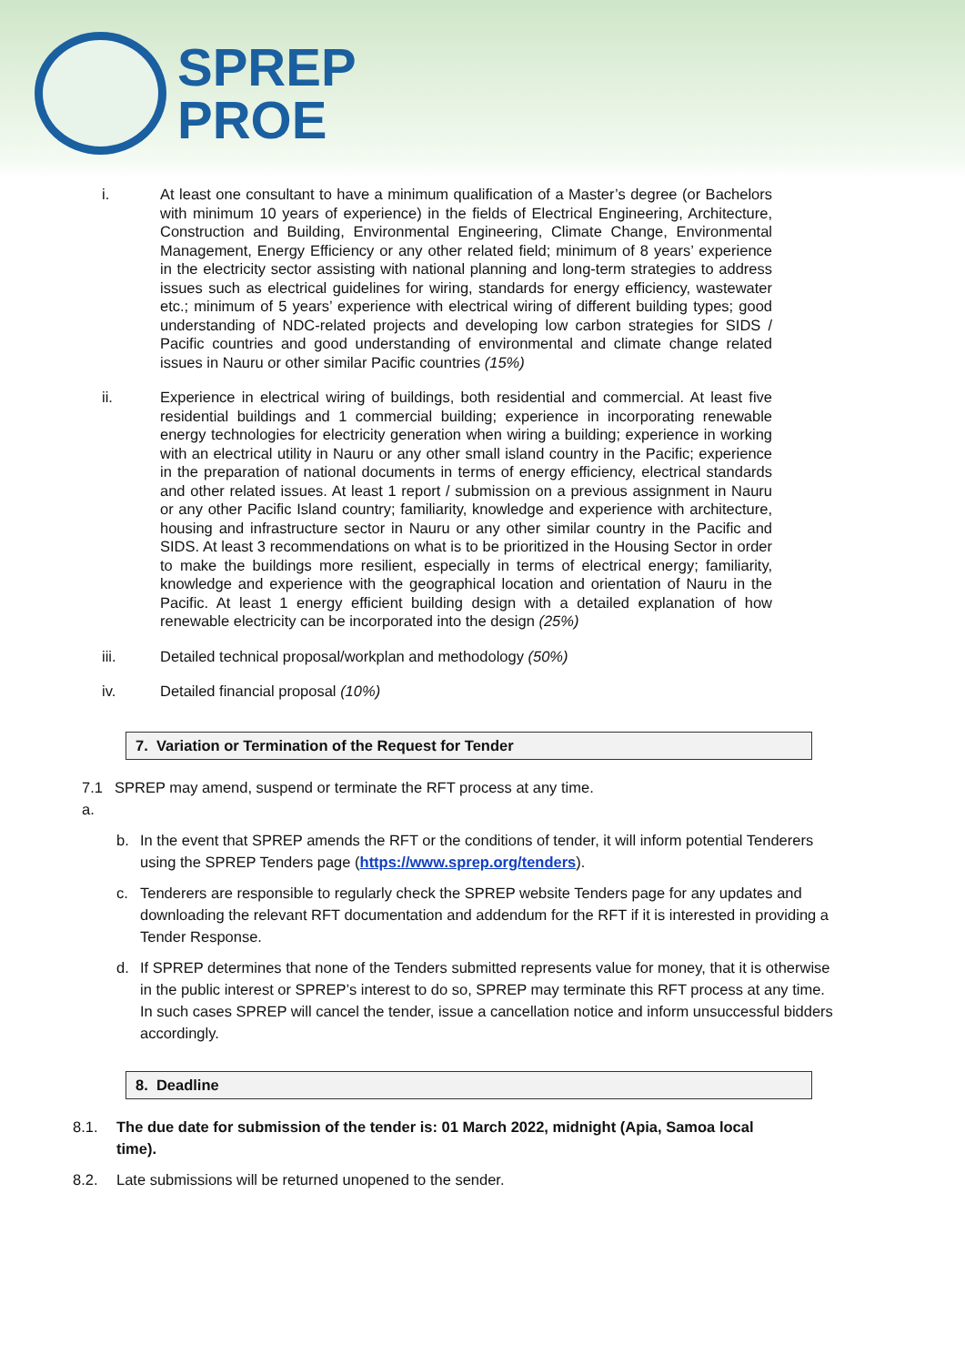SPREP
PROE
i. At least one consultant to have a minimum qualification of a Master’s degree (or Bachelors with minimum 10 years of experience) in the fields of Electrical Engineering, Architecture, Construction and Building, Environmental Engineering, Climate Change, Environmental Management, Energy Efficiency or any other related field; minimum of 8 years’ experience in the electricity sector assisting with national planning and long-term strategies to address issues such as electrical guidelines for wiring, standards for energy efficiency, wastewater etc.; minimum of 5 years’ experience with electrical wiring of different building types; good understanding of NDC-related projects and developing low carbon strategies for SIDS / Pacific countries and good understanding of environmental and climate change related issues in Nauru or other similar Pacific countries (15%)
ii. Experience in electrical wiring of buildings, both residential and commercial. At least five residential buildings and 1 commercial building; experience in incorporating renewable energy technologies for electricity generation when wiring a building; experience in working with an electrical utility in Nauru or any other small island country in the Pacific; experience in the preparation of national documents in terms of energy efficiency, electrical standards and other related issues. At least 1 report / submission on a previous assignment in Nauru or any other Pacific Island country; familiarity, knowledge and experience with architecture, housing and infrastructure sector in Nauru or any other similar country in the Pacific and SIDS. At least 3 recommendations on what is to be prioritized in the Housing Sector in order to make the buildings more resilient, especially in terms of electrical energy; familiarity, knowledge and experience with the geographical location and orientation of Nauru in the Pacific. At least 1 energy efficient building design with a detailed explanation of how renewable electricity can be incorporated into the design (25%)
iii. Detailed technical proposal/workplan and methodology (50%)
iv. Detailed financial proposal (10%)
7. Variation or Termination of the Request for Tender
7.1 a. SPREP may amend, suspend or terminate the RFT process at any time.
b. In the event that SPREP amends the RFT or the conditions of tender, it will inform potential Tenderers using the SPREP Tenders page (https://www.sprep.org/tenders).
c. Tenderers are responsible to regularly check the SPREP website Tenders page for any updates and downloading the relevant RFT documentation and addendum for the RFT if it is interested in providing a Tender Response.
d. If SPREP determines that none of the Tenders submitted represents value for money, that it is otherwise in the public interest or SPREP’s interest to do so, SPREP may terminate this RFT process at any time. In such cases SPREP will cancel the tender, issue a cancellation notice and inform unsuccessful bidders accordingly.
8. Deadline
8.1. The due date for submission of the tender is: 01 March 2022, midnight (Apia, Samoa local time).
8.2. Late submissions will be returned unopened to the sender.